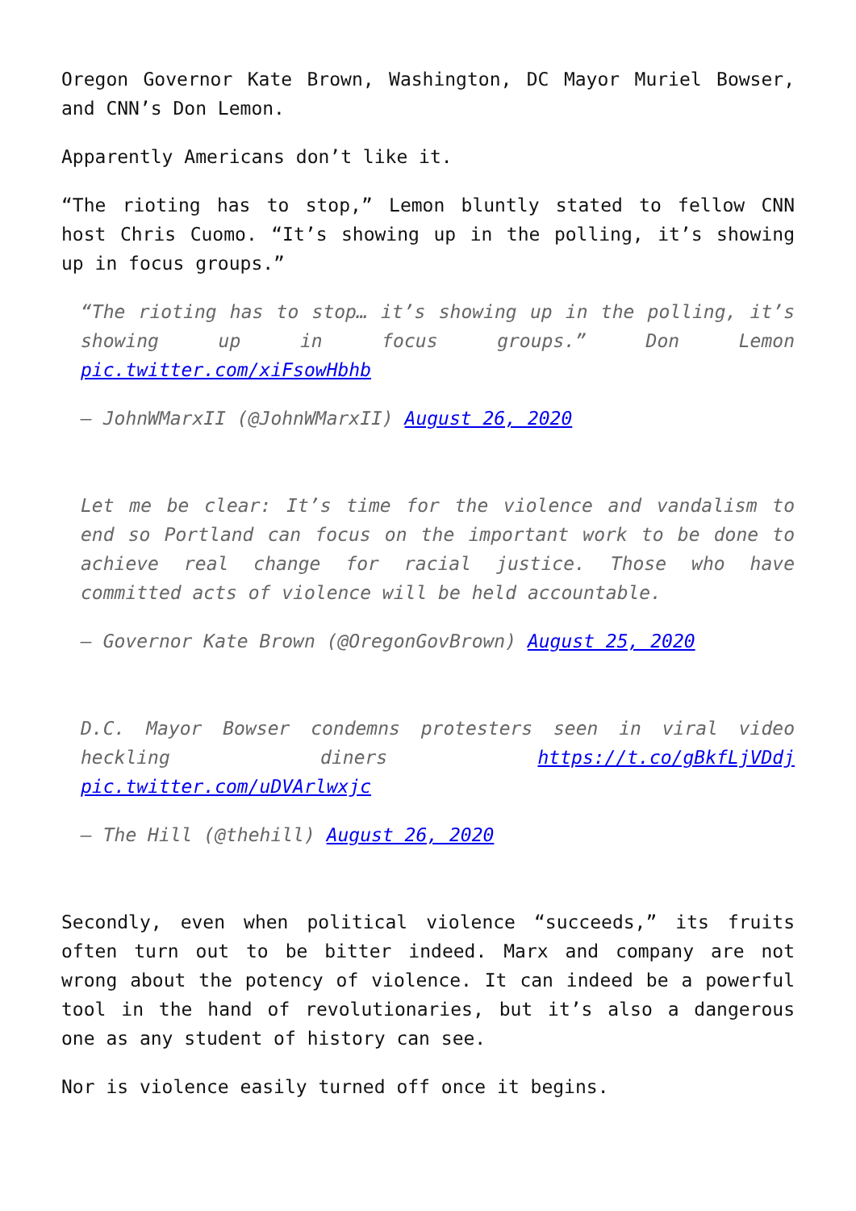Oregon Governor Kate Brown, Washington, DC Mayor Muriel Bowser, and CNN’s Don Lemon.
Apparently Americans don’t like it.
“The rioting has to stop,” Lemon bluntly stated to fellow CNN host Chris Cuomo. “It’s showing up in the polling, it’s showing up in focus groups.”
“The rioting has to stop… it’s showing up in the polling, it’s showing up in focus groups.” Don Lemon pic.twitter.com/xiFsowHbhb
— JohnWMarxII (@JohnWMarxII) August 26, 2020
Let me be clear: It’s time for the violence and vandalism to end so Portland can focus on the important work to be done to achieve real change for racial justice. Those who have committed acts of violence will be held accountable.
— Governor Kate Brown (@OregonGovBrown) August 25, 2020
D.C. Mayor Bowser condemns protesters seen in viral video heckling diners https://t.co/gBkfLjVDdj pic.twitter.com/uDVArlwxjc
— The Hill (@thehill) August 26, 2020
Secondly, even when political violence “succeeds,” its fruits often turn out to be bitter indeed. Marx and company are not wrong about the potency of violence. It can indeed be a powerful tool in the hand of revolutionaries, but it’s also a dangerous one as any student of history can see.
Nor is violence easily turned off once it begins.